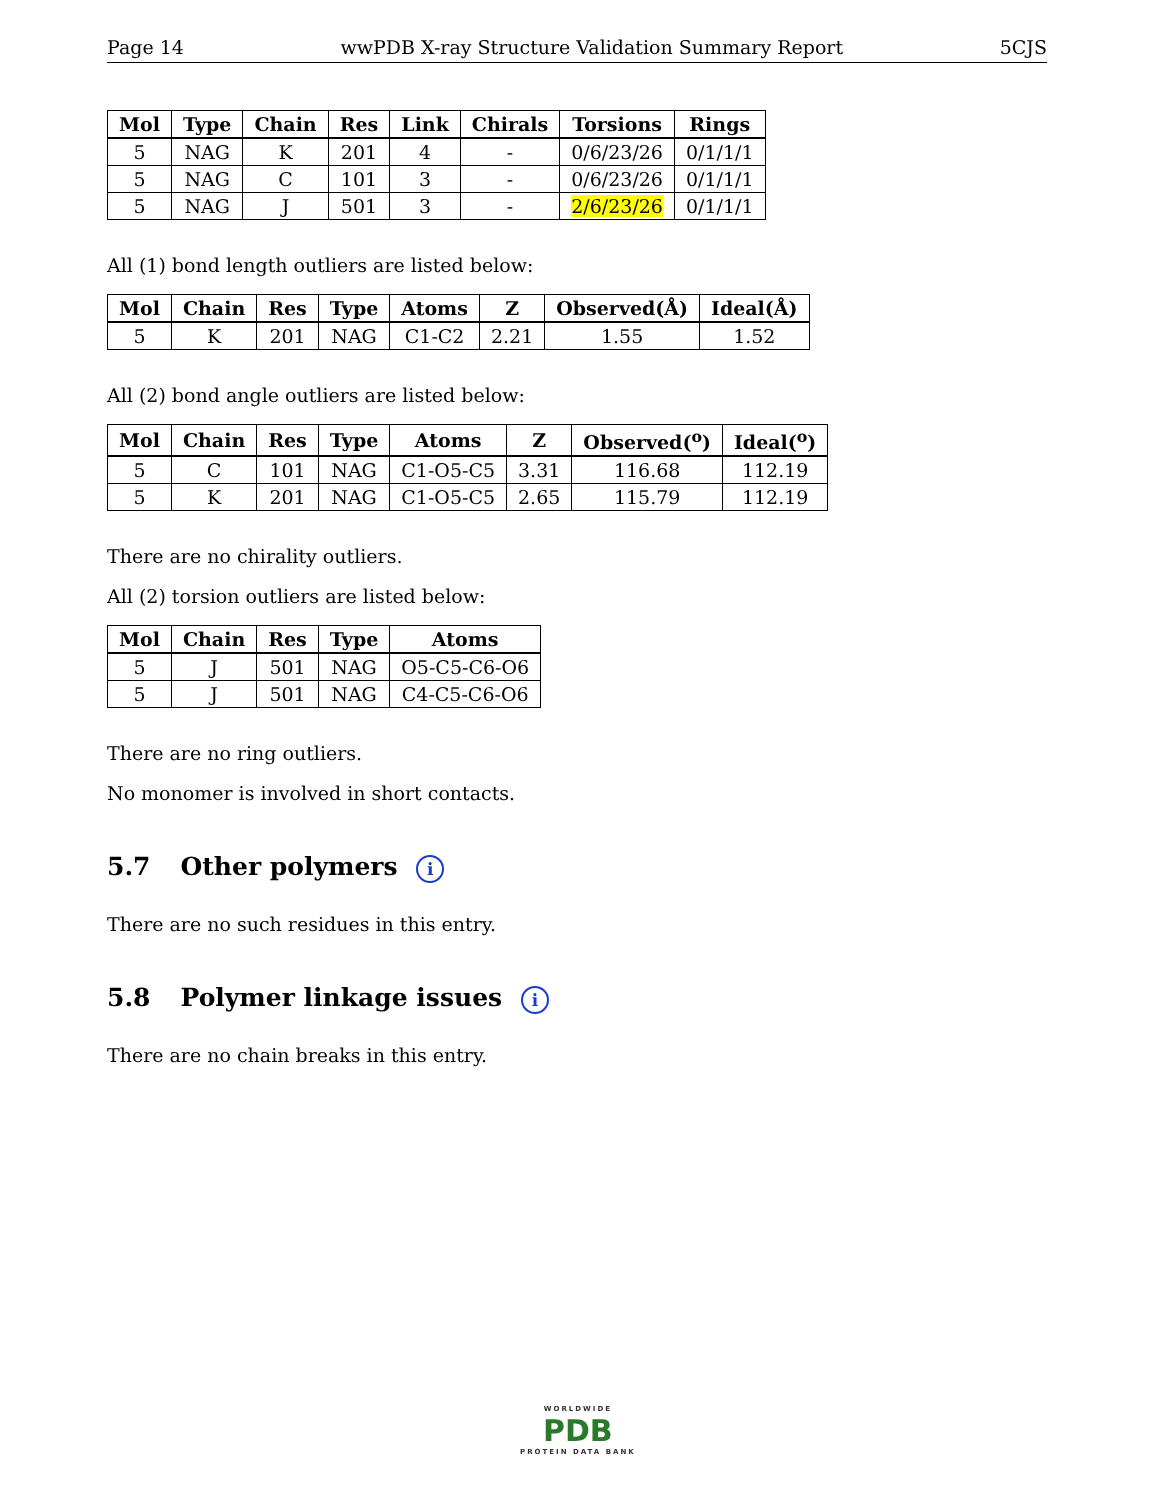Page 14 wwPDB X-ray Structure Validation Summary Report 5CJS
| Mol | Type | Chain | Res | Link | Chirals | Torsions | Rings |
| --- | --- | --- | --- | --- | --- | --- | --- |
| 5 | NAG | K | 201 | 4 | - | 0/6/23/26 | 0/1/1/1 |
| 5 | NAG | C | 101 | 3 | - | 0/6/23/26 | 0/1/1/1 |
| 5 | NAG | J | 501 | 3 | - | 2/6/23/26 | 0/1/1/1 |
All (1) bond length outliers are listed below:
| Mol | Chain | Res | Type | Atoms | Z | Observed(Å) | Ideal(Å) |
| --- | --- | --- | --- | --- | --- | --- | --- |
| 5 | K | 201 | NAG | C1-C2 | 2.21 | 1.55 | 1.52 |
All (2) bond angle outliers are listed below:
| Mol | Chain | Res | Type | Atoms | Z | Observed(<sup>o</sup>) | Ideal(<sup>o</sup>) |
| --- | --- | --- | --- | --- | --- | --- | --- |
| 5 | C | 101 | NAG | C1-O5-C5 | 3.31 | 116.68 | 112.19 |
| 5 | K | 201 | NAG | C1-O5-C5 | 2.65 | 115.79 | 112.19 |
There are no chirality outliers.
All (2) torsion outliers are listed below:
| Mol | Chain | Res | Type | Atoms |
| --- | --- | --- | --- | --- |
| 5 | J | 501 | NAG | O5-C5-C6-O6 |
| 5 | J | 501 | NAG | C4-C5-C6-O6 |
There are no ring outliers.
No monomer is involved in short contacts.
5.7 Other polymers i
There are no such residues in this entry.
5.8 Polymer linkage issues i
There are no chain breaks in this entry.
WORLDWIDE
PDB
PROTEIN DATA BANK